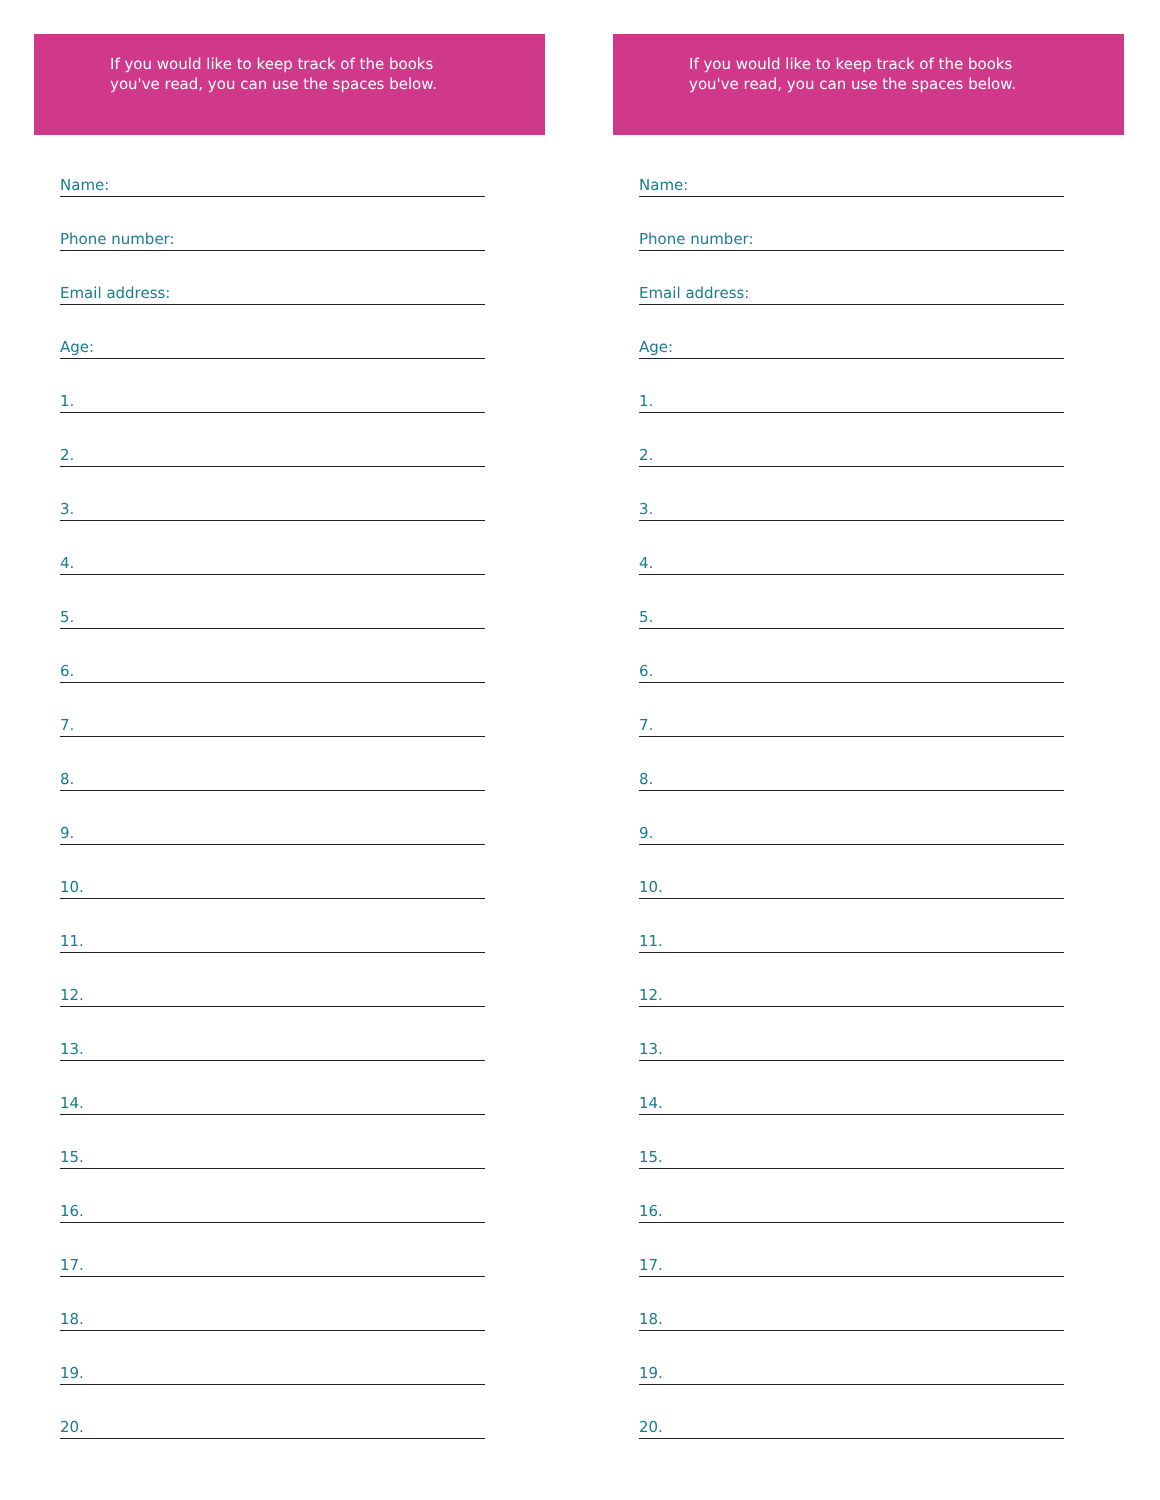If you would like to keep track of the books
you've read, you can use the spaces below.
Name:
Phone number:
Email address:
Age:
1.
2.
3.
4.
5.
6.
7.
8.
9.
10.
11.
12.
13.
14.
15.
16.
17.
18.
19.
20.
If you would like to keep track of the books
you've read, you can use the spaces below.
Name:
Phone number:
Email address:
Age:
1.
2.
3.
4.
5.
6.
7.
8.
9.
10.
11.
12.
13.
14.
15.
16.
17.
18.
19.
20.